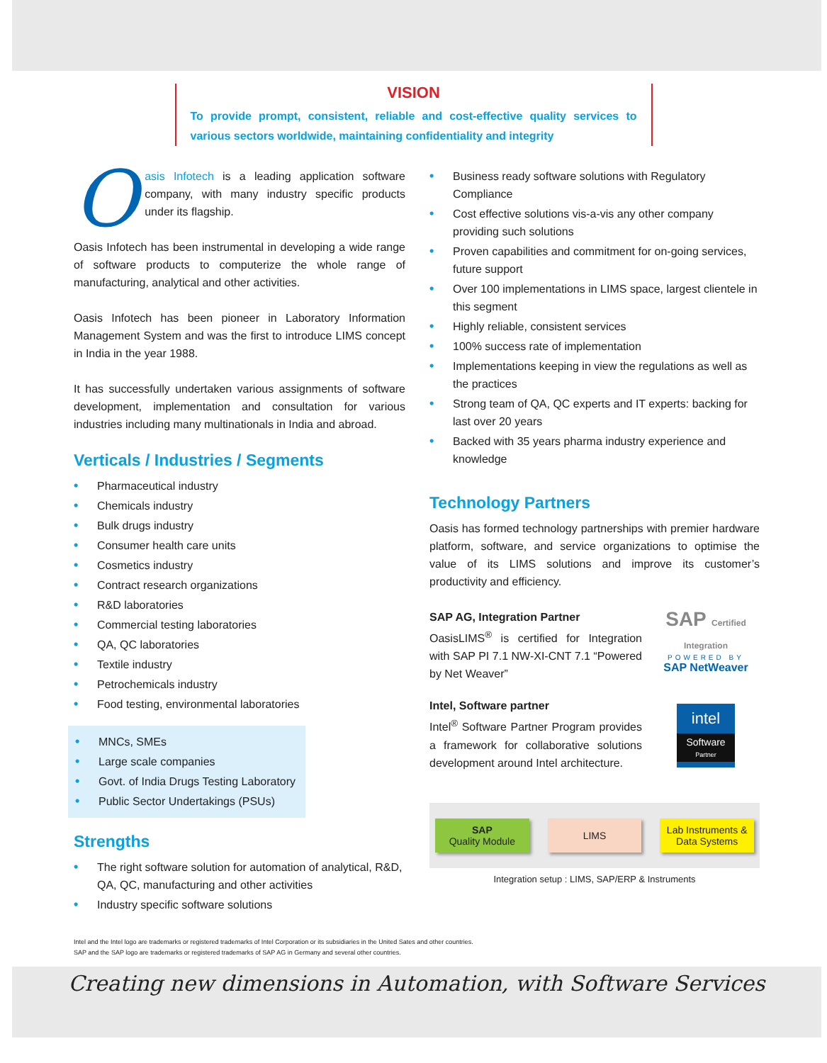VISION
To provide prompt, consistent, reliable and cost-effective quality services to various sectors worldwide, maintaining confidentiality and integrity
Oasis Infotech is a leading application software company, with many industry specific products under its flagship.
Oasis Infotech has been instrumental in developing a wide range of software products to computerize the whole range of manufacturing, analytical and other activities.
Oasis Infotech has been pioneer in Laboratory Information Management System and was the first to introduce LIMS concept in India in the year 1988.
It has successfully undertaken various assignments of software development, implementation and consultation for various industries including many multinationals in India and abroad.
Verticals / Industries / Segments
• Pharmaceutical industry
• Chemicals industry
• Bulk drugs industry
• Consumer health care units
• Cosmetics industry
• Contract research organizations
• R&D laboratories
• Commercial testing laboratories
• QA, QC laboratories
• Textile industry
• Petrochemicals industry
• Food testing, environmental laboratories
• MNCs, SMEs
• Large scale companies
• Govt. of India Drugs Testing Laboratory
• Public Sector Undertakings (PSUs)
Strengths
• The right software solution for automation of analytical, R&D, QA, QC, manufacturing and other activities
• Industry specific software solutions
• Business ready software solutions with Regulatory Compliance
• Cost effective solutions vis-a-vis any other company providing such solutions
• Proven capabilities and commitment for on-going services, future support
• Over 100 implementations in LIMS space, largest clientele in this segment
• Highly reliable, consistent services
• 100% success rate of implementation
• Implementations keeping in view the regulations as well as the practices
• Strong team of QA, QC experts and IT experts: backing for last over 20 years
• Backed with 35 years pharma industry experience and knowledge
Technology Partners
Oasis has formed technology partnerships with premier hardware platform, software, and service organizations to optimise the value of its LIMS solutions and improve its customer’s productivity and efficiency.
SAP AG, Integration Partner
OasisLIMS<sup>®</sup> is certified for Integration with SAP PI 7.1 NW-XI-CNT 7.1 “Powered by Net Weaver”
SAP Certified Integration
POWERED BY
SAP NetWeaver
Intel, Software partner
Intel<sup>®</sup> Software Partner Program provides a framework for collaborative solutions development around Intel architecture.
intel
Software
Partner
SAP
Quality Module
LIMS
Lab Instruments & Data Systems
Integration setup : LIMS, SAP/ERP & Instruments
Intel and the Intel logo are trademarks or registered trademarks of Intel Corporation or its subsidiaries in the United Sates and other countries.
SAP and the SAP logo are trademarks or registered trademarks of SAP AG in Germany and several other countries.
Creating new dimensions in Automation, with Software Services